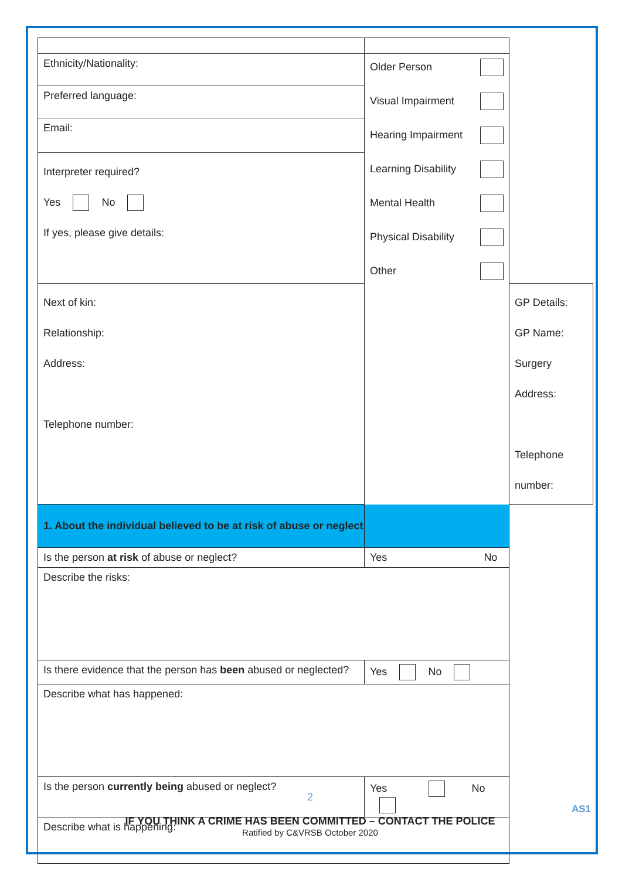| Ethnicity/Nationality: | Older Person Visual Impairment Hearing Impairment Learning Disability Mental Health Physical Disability Other | |
| Preferred language: | | |
| Email: | | |
| Interpreter required? Yes No If yes, please give details: | | |
| Next of kin: Relationship: Address: Telephone number: | | GP Details: GP Name: Surgery Address: Telephone number: |
| 1. About the individual believed to be at risk of abuse or neglect | | |
| Is the person at risk of abuse or neglect? | Yes No | |
| Describe the risks: | | |
| Is there evidence that the person has been abused or neglected? | Yes No | |
| Describe what has happened: | | |
| Is the person currently being abused or neglect? | Yes No | |
| Describe what is happening: | | |
2
AS1
IF YOU THINK A CRIME HAS BEEN COMMITTED – CONTACT THE POLICE
Ratified by C&VRSB October 2020